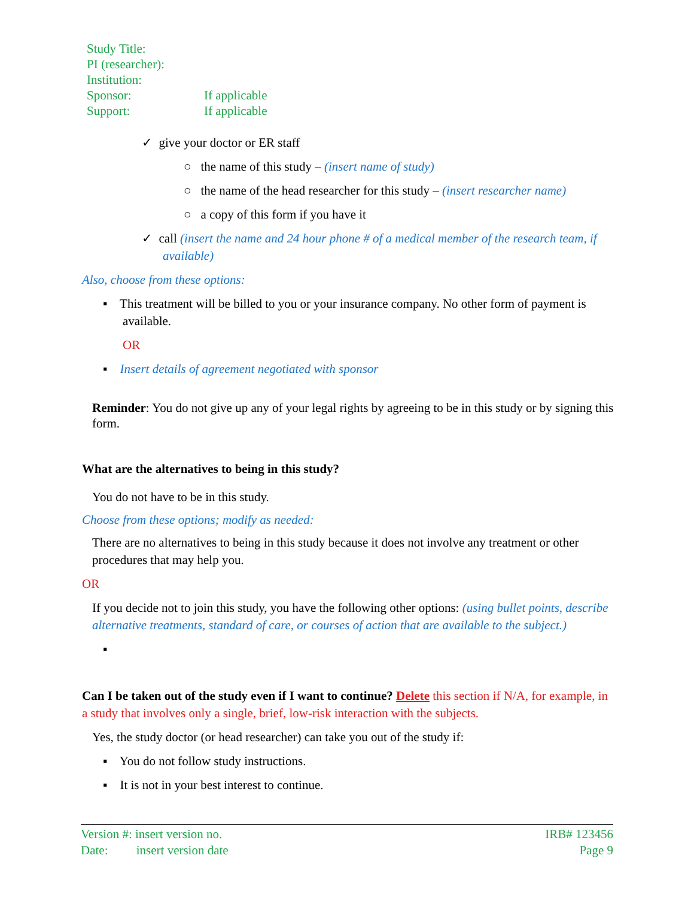| Study Title: | |
| PI (researcher): | |
| Institution: | |
| Sponsor: | If applicable |
| Support: | If applicable |
✓ give your doctor or ER staff
○ the name of this study – (insert name of study)
○ the name of the head researcher for this study – (insert researcher name)
○ a copy of this form if you have it
✓ call (insert the name and 24 hour phone # of a medical member of the research team, if available)
Also, choose from these options:
▪ This treatment will be billed to you or your insurance company. No other form of payment is available.
OR
▪ Insert details of agreement negotiated with sponsor
Reminder: You do not give up any of your legal rights by agreeing to be in this study or by signing this form.
What are the alternatives to being in this study?
You do not have to be in this study.
Choose from these options; modify as needed:
There are no alternatives to being in this study because it does not involve any treatment or other procedures that may help you.
OR
If you decide not to join this study, you have the following other options: (using bullet points, describe alternative treatments, standard of care, or courses of action that are available to the subject.)
▪
Can I be taken out of the study even if I want to continue? Delete this section if N/A, for example, in a study that involves only a single, brief, low-risk interaction with the subjects.
Yes, the study doctor (or head researcher) can take you out of the study if:
▪ You do not follow study instructions.
▪ It is not in your best interest to continue.
Version #: insert version no.
Date: insert version date
IRB# 123456
Page 9